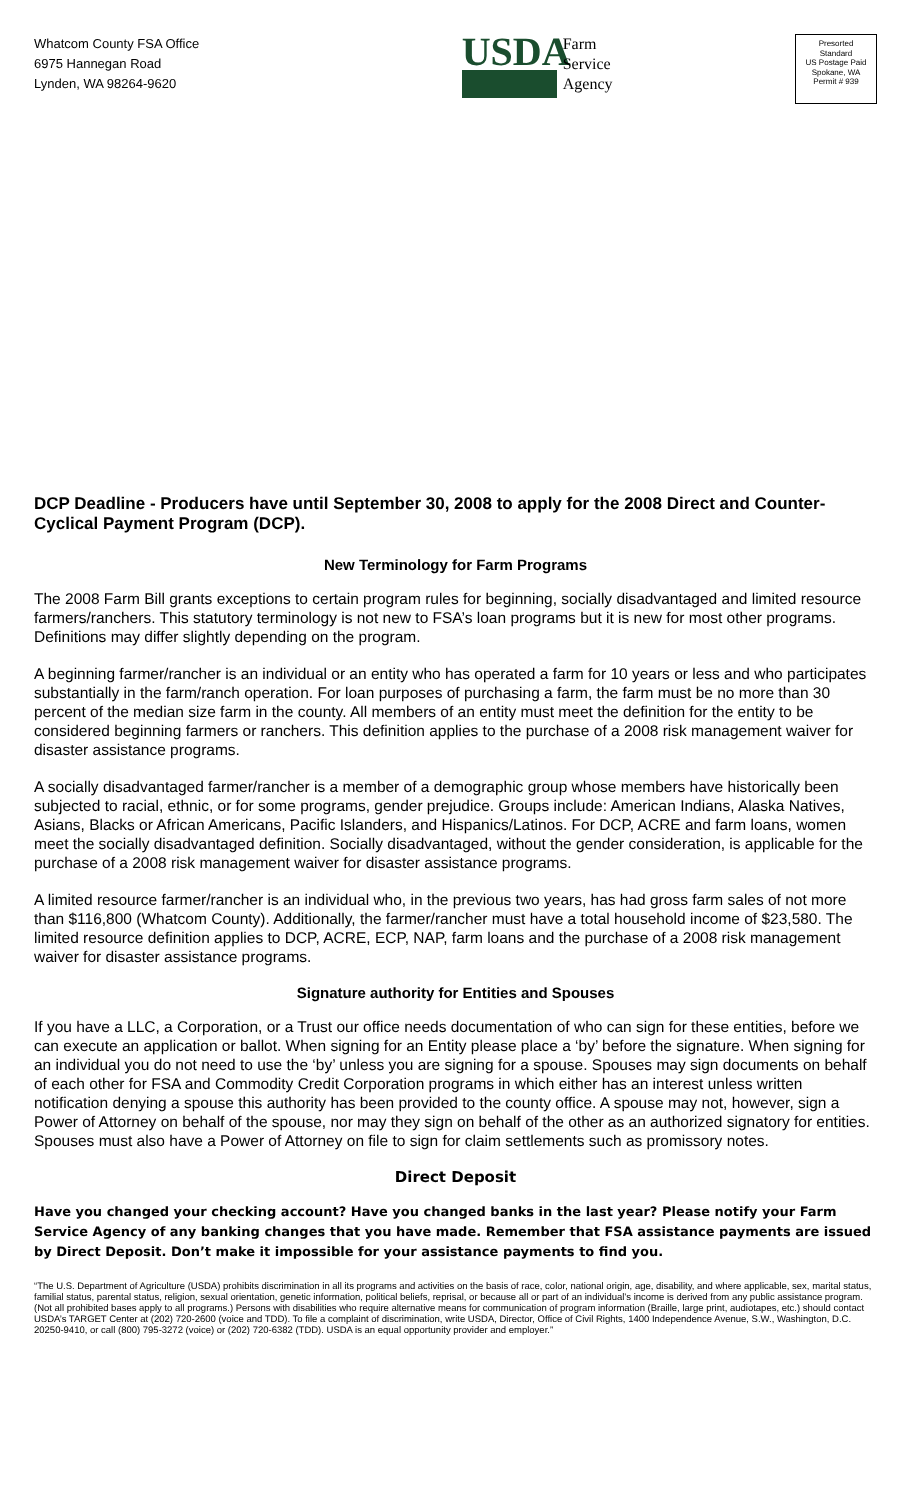Whatcom County FSA Office
6975 Hannegan Road
Lynden, WA 98264-9620
USDA
Farm
Service
Agency
Presorted
Standard
US Postage Paid
Spokane, WA
Permit # 939
DCP Deadline - Producers have until September 30, 2008 to apply for the 2008 Direct and Counter-Cyclical Payment Program (DCP).
New Terminology for Farm Programs
The 2008 Farm Bill grants exceptions to certain program rules for beginning, socially disadvantaged and limited resource farmers/ranchers. This statutory terminology is not new to FSA’s loan programs but it is new for most other programs. Definitions may differ slightly depending on the program.
A beginning farmer/rancher is an individual or an entity who has operated a farm for 10 years or less and who participates substantially in the farm/ranch operation. For loan purposes of purchasing a farm, the farm must be no more than 30 percent of the median size farm in the county. All members of an entity must meet the definition for the entity to be considered beginning farmers or ranchers. This definition applies to the purchase of a 2008 risk management waiver for disaster assistance programs.
A socially disadvantaged farmer/rancher is a member of a demographic group whose members have historically been subjected to racial, ethnic, or for some programs, gender prejudice. Groups include: American Indians, Alaska Natives, Asians, Blacks or African Americans, Pacific Islanders, and Hispanics/Latinos. For DCP, ACRE and farm loans, women meet the socially disadvantaged definition. Socially disadvantaged, without the gender consideration, is applicable for the purchase of a 2008 risk management waiver for disaster assistance programs.
A limited resource farmer/rancher is an individual who, in the previous two years, has had gross farm sales of not more than $116,800 (Whatcom County). Additionally, the farmer/rancher must have a total household income of $23,580. The limited resource definition applies to DCP, ACRE, ECP, NAP, farm loans and the purchase of a 2008 risk management waiver for disaster assistance programs.
Signature authority for Entities and Spouses
If you have a LLC, a Corporation, or a Trust our office needs documentation of who can sign for these entities, before we can execute an application or ballot. When signing for an Entity please place a ‘by’ before the signature. When signing for an individual you do not need to use the ‘by’ unless you are signing for a spouse. Spouses may sign documents on behalf of each other for FSA and Commodity Credit Corporation programs in which either has an interest unless written notification denying a spouse this authority has been provided to the county office. A spouse may not, however, sign a Power of Attorney on behalf of the spouse, nor may they sign on behalf of the other as an authorized signatory for entities. Spouses must also have a Power of Attorney on file to sign for claim settlements such as promissory notes.
Direct Deposit
Have you changed your checking account? Have you changed banks in the last year? Please notify your Farm Service Agency of any banking changes that you have made. Remember that FSA assistance payments are issued by Direct Deposit. Don’t make it impossible for your assistance payments to find you.
“The U.S. Department of Agriculture (USDA) prohibits discrimination in all its programs and activities on the basis of race, color, national origin, age, disability, and where applicable, sex, marital status, familial status, parental status, religion, sexual orientation, genetic information, political beliefs, reprisal, or because all or part of an individual’s income is derived from any public assistance program. (Not all prohibited bases apply to all programs.) Persons with disabilities who require alternative means for communication of program information (Braille, large print, audiotapes, etc.) should contact USDA’s TARGET Center at (202) 720-2600 (voice and TDD). To file a complaint of discrimination, write USDA, Director, Office of Civil Rights, 1400 Independence Avenue, S.W., Washington, D.C. 20250-9410, or call (800) 795-3272 (voice) or (202) 720-6382 (TDD). USDA is an equal opportunity provider and employer.”